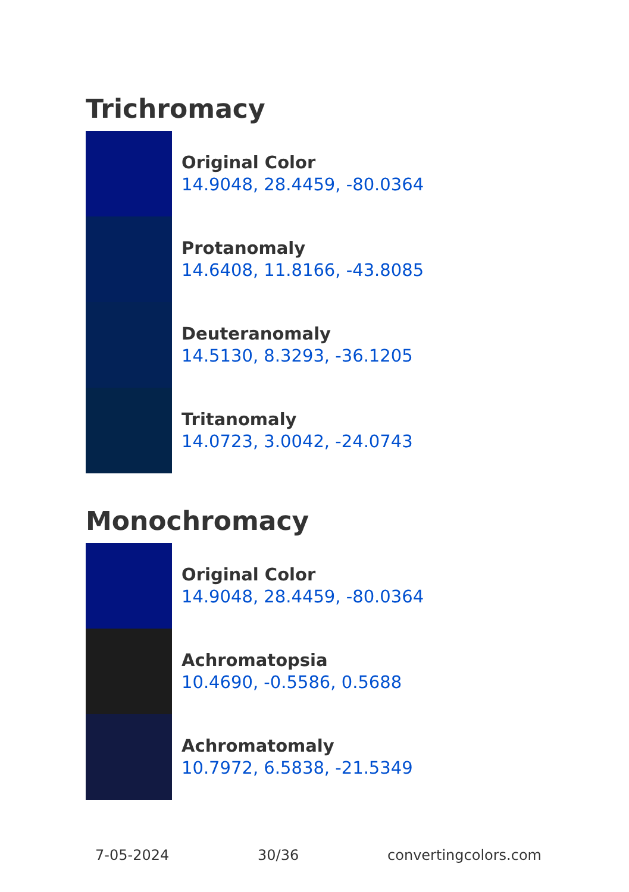Trichromacy
Original Color
14.9048, 28.4459, -80.0364
Protanomaly
14.6408, 11.8166, -43.8085
Deuteranomaly
14.5130, 8.3293, -36.1205
Tritanomaly
14.0723, 3.0042, -24.0743
Monochromacy
Original Color
14.9048, 28.4459, -80.0364
Achromatopsia
10.4690, -0.5586, 0.5688
Achromatomaly
10.7972, 6.5838, -21.5349
7-05-2024 30/36 convertingcolors.com